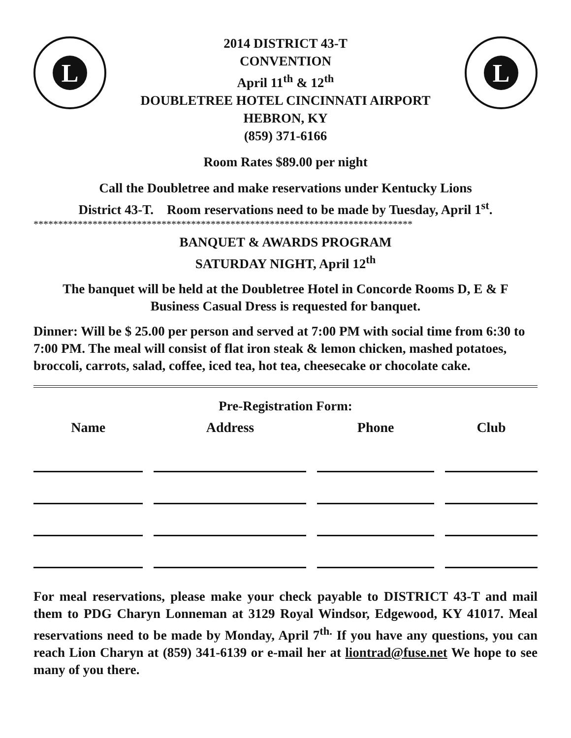L
2014 DISTRICT 43-T
CONVENTION
April 11<sup>th</sup> & 12<sup>th</sup>
DOUBLETREE HOTEL CINCINNATI AIRPORT
HEBRON, KY
(859) 371-6166
L
Room Rates $89.00 per night
Call the Doubletree and make reservations under Kentucky Lions
District 43-T. Room reservations need to be made by Tuesday, April 1<sup>st</sup>.
*****************************************************************************
BANQUET & AWARDS PROGRAM
SATURDAY NIGHT, April 12<sup>th</sup>
The banquet will be held at the Doubletree Hotel in Concorde Rooms D, E & F
Business Casual Dress is requested for banquet.
Dinner: Will be $ 25.00 per person and served at 7:00 PM with social time from 6:30 to 7:00 PM. The meal will consist of flat iron steak & lemon chicken, mashed potatoes, broccoli, carrots, salad, coffee, iced tea, hot tea, cheesecake or chocolate cake.
Pre-Registration Form:
| Name | | Address | | Phone | | Club |
| --- | --- | --- | --- | --- | --- | --- |
For meal reservations, please make your check payable to DISTRICT 43-T and mail them to PDG Charyn Lonneman at 3129 Royal Windsor, Edgewood, KY 41017. Meal reservations need to be made by Monday, April 7<sup>th.</sup> If you have any questions, you can reach Lion Charyn at (859) 341-6139 or e-mail her at liontrad@fuse.net We hope to see many of you there.